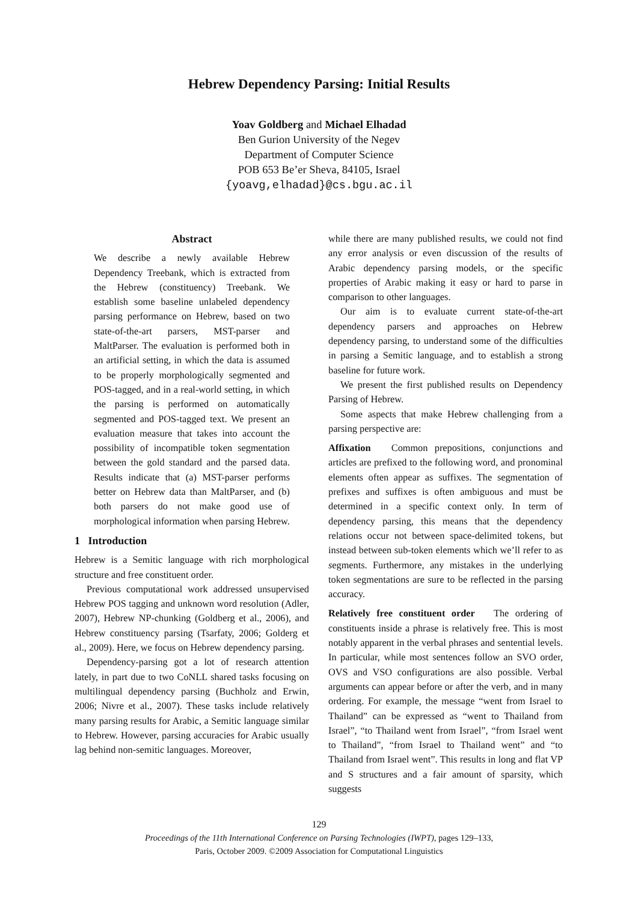Hebrew Dependency Parsing: Initial Results
Yoav Goldberg and Michael Elhadad
Ben Gurion University of the Negev
Department of Computer Science
POB 653 Be’er Sheva, 84105, Israel
{yoavg,elhadad}@cs.bgu.ac.il
Abstract
We describe a newly available Hebrew Dependency Treebank, which is extracted from the Hebrew (constituency) Treebank. We establish some baseline unlabeled dependency parsing performance on Hebrew, based on two state-of-the-art parsers, MST-parser and MaltParser. The evaluation is performed both in an artificial setting, in which the data is assumed to be properly morphologically segmented and POS-tagged, and in a real-world setting, in which the parsing is performed on automatically segmented and POS-tagged text. We present an evaluation measure that takes into account the possibility of incompatible token segmentation between the gold standard and the parsed data. Results indicate that (a) MST-parser performs better on Hebrew data than MaltParser, and (b) both parsers do not make good use of morphological information when parsing Hebrew.
1 Introduction
Hebrew is a Semitic language with rich morphological structure and free constituent order.
Previous computational work addressed unsupervised Hebrew POS tagging and unknown word resolution (Adler, 2007), Hebrew NP-chunking (Goldberg et al., 2006), and Hebrew constituency parsing (Tsarfaty, 2006; Golderg et al., 2009). Here, we focus on Hebrew dependency parsing.
Dependency-parsing got a lot of research attention lately, in part due to two CoNLL shared tasks focusing on multilingual dependency parsing (Buchholz and Erwin, 2006; Nivre et al., 2007). These tasks include relatively many parsing results for Arabic, a Semitic language similar to Hebrew. However, parsing accuracies for Arabic usually lag behind non-semitic languages. Moreover,
while there are many published results, we could not find any error analysis or even discussion of the results of Arabic dependency parsing models, or the specific properties of Arabic making it easy or hard to parse in comparison to other languages.
Our aim is to evaluate current state-of-the-art dependency parsers and approaches on Hebrew dependency parsing, to understand some of the difficulties in parsing a Semitic language, and to establish a strong baseline for future work.
We present the first published results on Dependency Parsing of Hebrew.
Some aspects that make Hebrew challenging from a parsing perspective are:
Affixation Common prepositions, conjunctions and articles are prefixed to the following word, and pronominal elements often appear as suffixes. The segmentation of prefixes and suffixes is often ambiguous and must be determined in a specific context only. In term of dependency parsing, this means that the dependency relations occur not between space-delimited tokens, but instead between sub-token elements which we’ll refer to as segments. Furthermore, any mistakes in the underlying token segmentations are sure to be reflected in the parsing accuracy.
Relatively free constituent order The ordering of constituents inside a phrase is relatively free. This is most notably apparent in the verbal phrases and sentential levels. In particular, while most sentences follow an SVO order, OVS and VSO configurations are also possible. Verbal arguments can appear before or after the verb, and in many ordering. For example, the message “went from Israel to Thailand” can be expressed as “went to Thailand from Israel”, “to Thailand went from Israel”, “from Israel went to Thailand”, “from Israel to Thailand went” and “to Thailand from Israel went”. This results in long and flat VP and S structures and a fair amount of sparsity, which suggests
129
Proceedings of the 11th International Conference on Parsing Technologies (IWPT), pages 129–133,
Paris, October 2009. ©2009 Association for Computational Linguistics